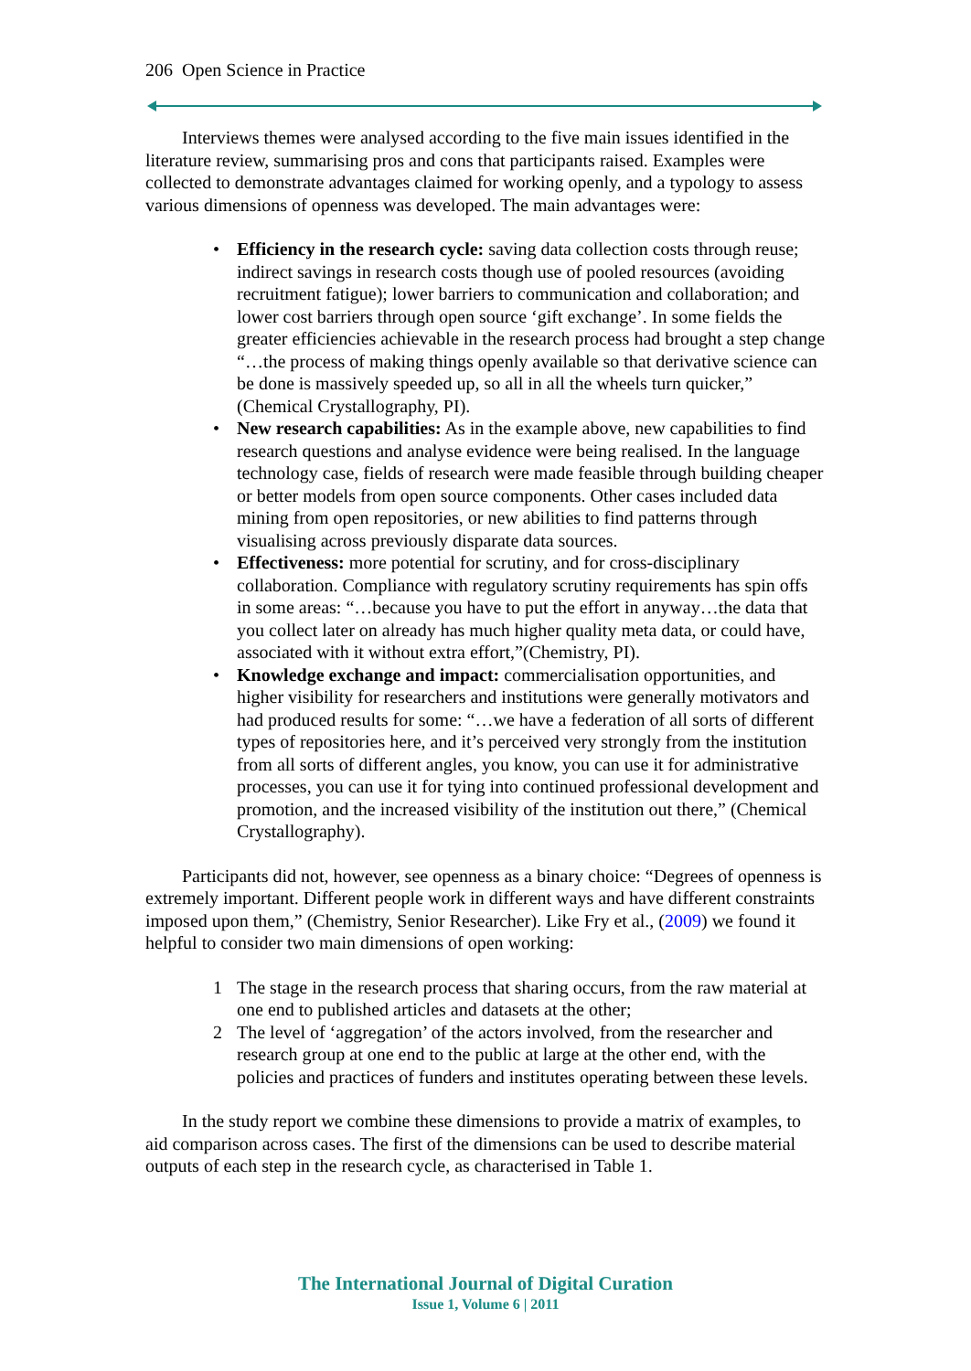206 Open Science in Practice
Interviews themes were analysed according to the five main issues identified in the literature review, summarising pros and cons that participants raised. Examples were collected to demonstrate advantages claimed for working openly, and a typology to assess various dimensions of openness was developed. The main advantages were:
• Efficiency in the research cycle: saving data collection costs through reuse; indirect savings in research costs though use of pooled resources (avoiding recruitment fatigue); lower barriers to communication and collaboration; and lower cost barriers through open source ‘gift exchange’. In some fields the greater efficiencies achievable in the research process had brought a step change “…the process of making things openly available so that derivative science can be done is massively speeded up, so all in all the wheels turn quicker,” (Chemical Crystallography, PI).
• New research capabilities: As in the example above, new capabilities to find research questions and analyse evidence were being realised. In the language technology case, fields of research were made feasible through building cheaper or better models from open source components. Other cases included data mining from open repositories, or new abilities to find patterns through visualising across previously disparate data sources.
• Effectiveness: more potential for scrutiny, and for cross-disciplinary collaboration. Compliance with regulatory scrutiny requirements has spin offs in some areas: “…because you have to put the effort in anyway…the data that you collect later on already has much higher quality meta data, or could have, associated with it without extra effort,”(Chemistry, PI).
• Knowledge exchange and impact: commercialisation opportunities, and higher visibility for researchers and institutions were generally motivators and had produced results for some: “…we have a federation of all sorts of different types of repositories here, and it’s perceived very strongly from the institution from all sorts of different angles, you know, you can use it for administrative processes, you can use it for tying into continued professional development and promotion, and the increased visibility of the institution out there,” (Chemical Crystallography).
Participants did not, however, see openness as a binary choice: “Degrees of openness is extremely important. Different people work in different ways and have different constraints imposed upon them,” (Chemistry, Senior Researcher). Like Fry et al., (2009) we found it helpful to consider two main dimensions of open working:
1 The stage in the research process that sharing occurs, from the raw material at one end to published articles and datasets at the other;
2 The level of ‘aggregation’ of the actors involved, from the researcher and research group at one end to the public at large at the other end, with the policies and practices of funders and institutes operating between these levels.
In the study report we combine these dimensions to provide a matrix of examples, to aid comparison across cases. The first of the dimensions can be used to describe material outputs of each step in the research cycle, as characterised in Table 1.
The International Journal of Digital Curation
Issue 1, Volume 6 | 2011